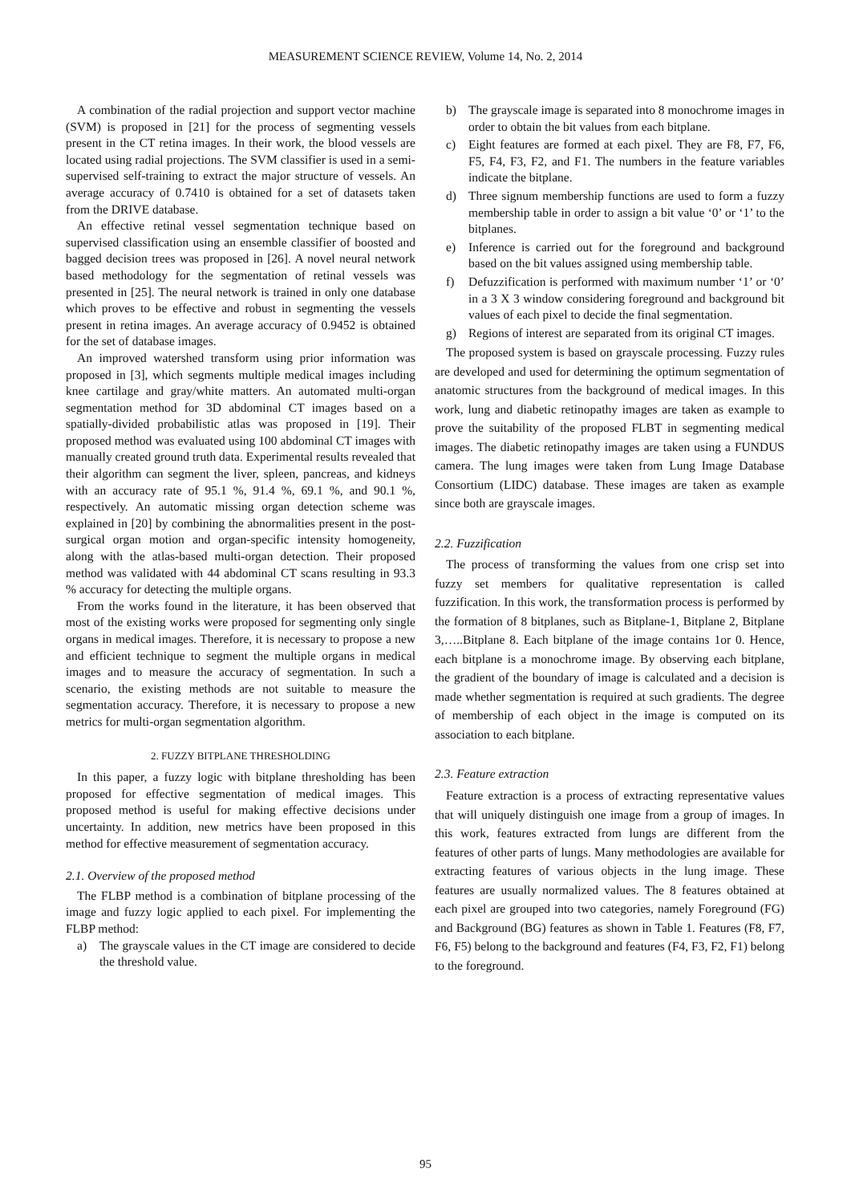MEASUREMENT SCIENCE REVIEW, Volume 14, No. 2, 2014
A combination of the radial projection and support vector machine (SVM) is proposed in [21] for the process of segmenting vessels present in the CT retina images. In their work, the blood vessels are located using radial projections. The SVM classifier is used in a semi-supervised self-training to extract the major structure of vessels. An average accuracy of 0.7410 is obtained for a set of datasets taken from the DRIVE database.
An effective retinal vessel segmentation technique based on supervised classification using an ensemble classifier of boosted and bagged decision trees was proposed in [26]. A novel neural network based methodology for the segmentation of retinal vessels was presented in [25]. The neural network is trained in only one database which proves to be effective and robust in segmenting the vessels present in retina images. An average accuracy of 0.9452 is obtained for the set of database images.
An improved watershed transform using prior information was proposed in [3], which segments multiple medical images including knee cartilage and gray/white matters. An automated multi-organ segmentation method for 3D abdominal CT images based on a spatially-divided probabilistic atlas was proposed in [19]. Their proposed method was evaluated using 100 abdominal CT images with manually created ground truth data. Experimental results revealed that their algorithm can segment the liver, spleen, pancreas, and kidneys with an accuracy rate of 95.1 %, 91.4 %, 69.1 %, and 90.1 %, respectively. An automatic missing organ detection scheme was explained in [20] by combining the abnormalities present in the post-surgical organ motion and organ-specific intensity homogeneity, along with the atlas-based multi-organ detection. Their proposed method was validated with 44 abdominal CT scans resulting in 93.3 % accuracy for detecting the multiple organs.
From the works found in the literature, it has been observed that most of the existing works were proposed for segmenting only single organs in medical images. Therefore, it is necessary to propose a new and efficient technique to segment the multiple organs in medical images and to measure the accuracy of segmentation. In such a scenario, the existing methods are not suitable to measure the segmentation accuracy. Therefore, it is necessary to propose a new metrics for multi-organ segmentation algorithm.
2. FUZZY BITPLANE THRESHOLDING
In this paper, a fuzzy logic with bitplane thresholding has been proposed for effective segmentation of medical images. This proposed method is useful for making effective decisions under uncertainty. In addition, new metrics have been proposed in this method for effective measurement of segmentation accuracy.
2.1. Overview of the proposed method
The FLBP method is a combination of bitplane processing of the image and fuzzy logic applied to each pixel. For implementing the FLBP method:
a) The grayscale values in the CT image are considered to decide the threshold value.
b) The grayscale image is separated into 8 monochrome images in order to obtain the bit values from each bitplane.
c) Eight features are formed at each pixel. They are F8, F7, F6, F5, F4, F3, F2, and F1. The numbers in the feature variables indicate the bitplane.
d) Three signum membership functions are used to form a fuzzy membership table in order to assign a bit value ‘0’ or ‘1’ to the bitplanes.
e) Inference is carried out for the foreground and background based on the bit values assigned using membership table.
f) Defuzzification is performed with maximum number ‘1’ or ‘0’ in a 3 X 3 window considering foreground and background bit values of each pixel to decide the final segmentation.
g) Regions of interest are separated from its original CT images.
The proposed system is based on grayscale processing. Fuzzy rules are developed and used for determining the optimum segmentation of anatomic structures from the background of medical images. In this work, lung and diabetic retinopathy images are taken as example to prove the suitability of the proposed FLBT in segmenting medical images. The diabetic retinopathy images are taken using a FUNDUS camera. The lung images were taken from Lung Image Database Consortium (LIDC) database. These images are taken as example since both are grayscale images.
2.2. Fuzzification
The process of transforming the values from one crisp set into fuzzy set members for qualitative representation is called fuzzification. In this work, the transformation process is performed by the formation of 8 bitplanes, such as Bitplane-1, Bitplane 2, Bitplane 3,…..Bitplane 8. Each bitplane of the image contains 1or 0. Hence, each bitplane is a monochrome image. By observing each bitplane, the gradient of the boundary of image is calculated and a decision is made whether segmentation is required at such gradients. The degree of membership of each object in the image is computed on its association to each bitplane.
2.3. Feature extraction
Feature extraction is a process of extracting representative values that will uniquely distinguish one image from a group of images. In this work, features extracted from lungs are different from the features of other parts of lungs. Many methodologies are available for extracting features of various objects in the lung image. These features are usually normalized values. The 8 features obtained at each pixel are grouped into two categories, namely Foreground (FG) and Background (BG) features as shown in Table 1. Features (F8, F7, F6, F5) belong to the background and features (F4, F3, F2, F1) belong to the foreground.
95